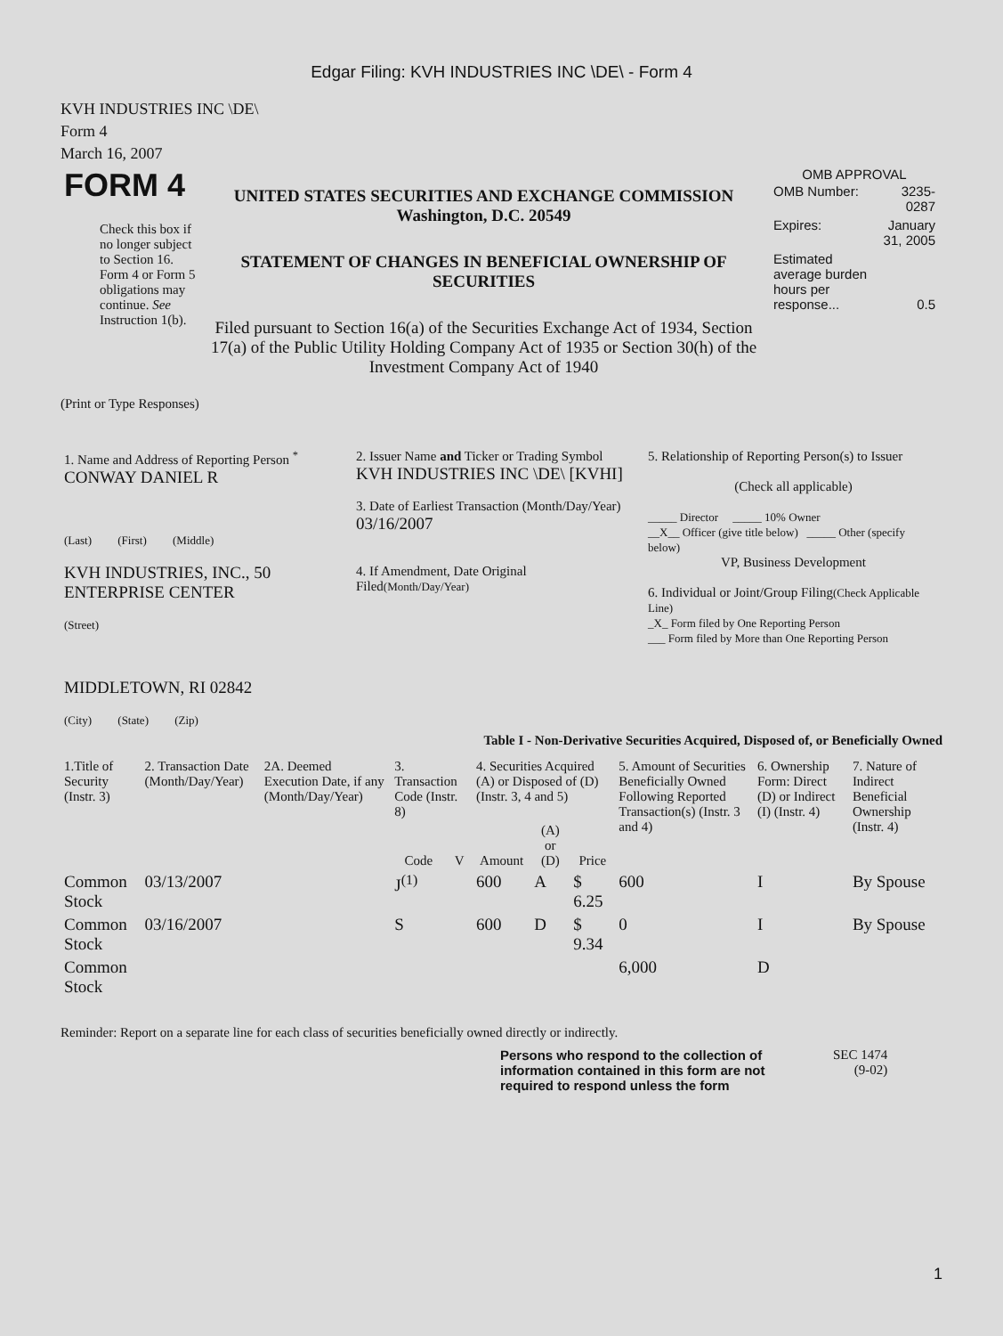Edgar Filing: KVH INDUSTRIES INC \DE\ - Form 4
KVH INDUSTRIES INC \DE\
Form 4
March 16, 2007
| FORM 4 Check this box if no longer subject to Section 16. Form 4 or Form 5 obligations may continue. See Instruction 1(b). | UNITED STATES SECURITIES AND EXCHANGE COMMISSION Washington, D.C. 20549 STATEMENT OF CHANGES IN BENEFICIAL OWNERSHIP OF SECURITIES Filed pursuant to Section 16(a) of the Securities Exchange Act of 1934, Section 17(a) of the Public Utility Holding Company Act of 1935 or Section 30(h) of the Investment Company Act of 1940 | OMB APPROVAL / OMB Number: / 3235-0287 / / Expires: / January 31, 2005 / / Estimated average burden hours per response... / 0.5 / |
(Print or Type Responses)
| 1. Name and Address of Reporting Person <sup>*</sup> CONWAY DANIEL R (Last) (First) (Middle) KVH INDUSTRIES, INC., 50 ENTERPRISE CENTER (Street) MIDDLETOWN, RI 02842 (City) (State) (Zip) | 2. Issuer Name and Ticker or Trading Symbol KVH INDUSTRIES INC \DE\ [KVHI] 3. Date of Earliest Transaction (Month/Day/Year) 03/16/2007 4. If Amendment, Date Original Filed (Month/Day/Year) | 5. Relationship of Reporting Person(s) to Issuer (Check all applicable) _____ Director _____ 10% Owner __X__ Officer (give title below) _____ Other (specify below) VP, Business Development 6. Individual or Joint/Group Filing (Check Applicable Line) _X_ Form filed by One Reporting Person ___ Form filed by More than One Reporting Person |
Table I - Non-Derivative Securities Acquired, Disposed of, or Beneficially Owned
| 1.Title of Security (Instr. 3) | 2. Transaction Date (Month/Day/Year) | 2A. Deemed Execution Date, if any (Month/Day/Year) | 3. Transaction Code (Instr. 8) | | 4. Securities Acquired (A) or Disposed of (D) (Instr. 3, 4 and 5) | | | 5. Amount of Securities Beneficially Owned Following Reported Transaction(s) (Instr. 3 and 4) | 6. Ownership Form: Direct (D) or Indirect (I) (Instr. 4) | 7. Nature of Indirect Beneficial Ownership (Instr. 4) |
| --- | --- | --- | --- | --- | --- | --- | --- | --- | --- | --- |
| | | | Code | V | Amount | (A) or (D) | Price | | | |
| Common Stock | 03/13/2007 | | J<sup>(1)</sup> | | 600 | A | $ 6.25 | 600 | I | By Spouse |
| Common Stock | 03/16/2007 | | S | | 600 | D | $ 9.34 | 0 | I | By Spouse |
| Common Stock | | | | | | | | 6,000 | D | |
Reminder: Report on a separate line for each class of securities beneficially owned directly or indirectly.
| Persons who respond to the collection of information contained in this form are not required to respond unless the form | SEC 1474 (9-02) |
1